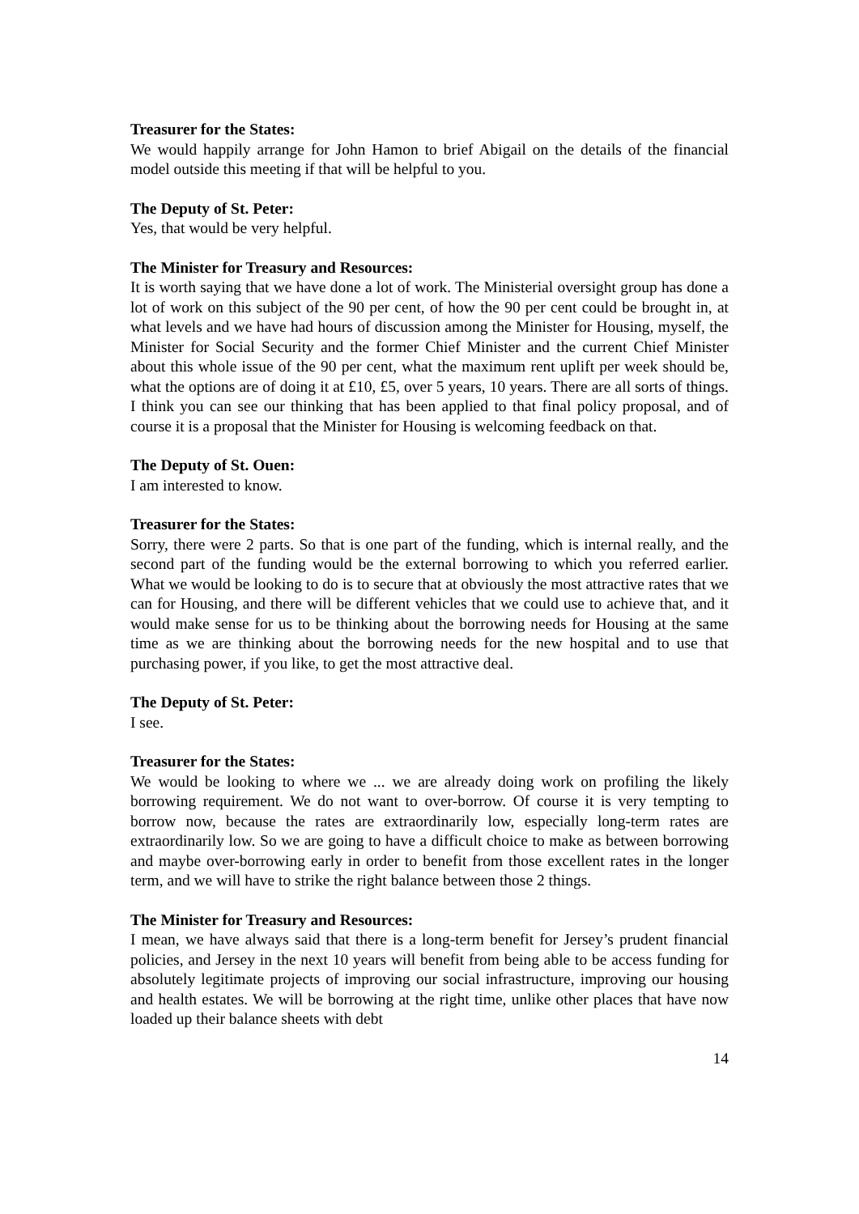Treasurer for the States:
We would happily arrange for John Hamon to brief Abigail on the details of the financial model outside this meeting if that will be helpful to you.
The Deputy of St. Peter:
Yes, that would be very helpful.
The Minister for Treasury and Resources:
It is worth saying that we have done a lot of work. The Ministerial oversight group has done a lot of work on this subject of the 90 per cent, of how the 90 per cent could be brought in, at what levels and we have had hours of discussion among the Minister for Housing, myself, the Minister for Social Security and the former Chief Minister and the current Chief Minister about this whole issue of the 90 per cent, what the maximum rent uplift per week should be, what the options are of doing it at £10, £5, over 5 years, 10 years. There are all sorts of things. I think you can see our thinking that has been applied to that final policy proposal, and of course it is a proposal that the Minister for Housing is welcoming feedback on that.
The Deputy of St. Ouen:
I am interested to know.
Treasurer for the States:
Sorry, there were 2 parts. So that is one part of the funding, which is internal really, and the second part of the funding would be the external borrowing to which you referred earlier. What we would be looking to do is to secure that at obviously the most attractive rates that we can for Housing, and there will be different vehicles that we could use to achieve that, and it would make sense for us to be thinking about the borrowing needs for Housing at the same time as we are thinking about the borrowing needs for the new hospital and to use that purchasing power, if you like, to get the most attractive deal.
The Deputy of St. Peter:
I see.
Treasurer for the States:
We would be looking to where we ... we are already doing work on profiling the likely borrowing requirement. We do not want to over-borrow. Of course it is very tempting to borrow now, because the rates are extraordinarily low, especially long-term rates are extraordinarily low. So we are going to have a difficult choice to make as between borrowing and maybe over-borrowing early in order to benefit from those excellent rates in the longer term, and we will have to strike the right balance between those 2 things.
The Minister for Treasury and Resources:
I mean, we have always said that there is a long-term benefit for Jersey’s prudent financial policies, and Jersey in the next 10 years will benefit from being able to be access funding for absolutely legitimate projects of improving our social infrastructure, improving our housing and health estates. We will be borrowing at the right time, unlike other places that have now loaded up their balance sheets with debt
14